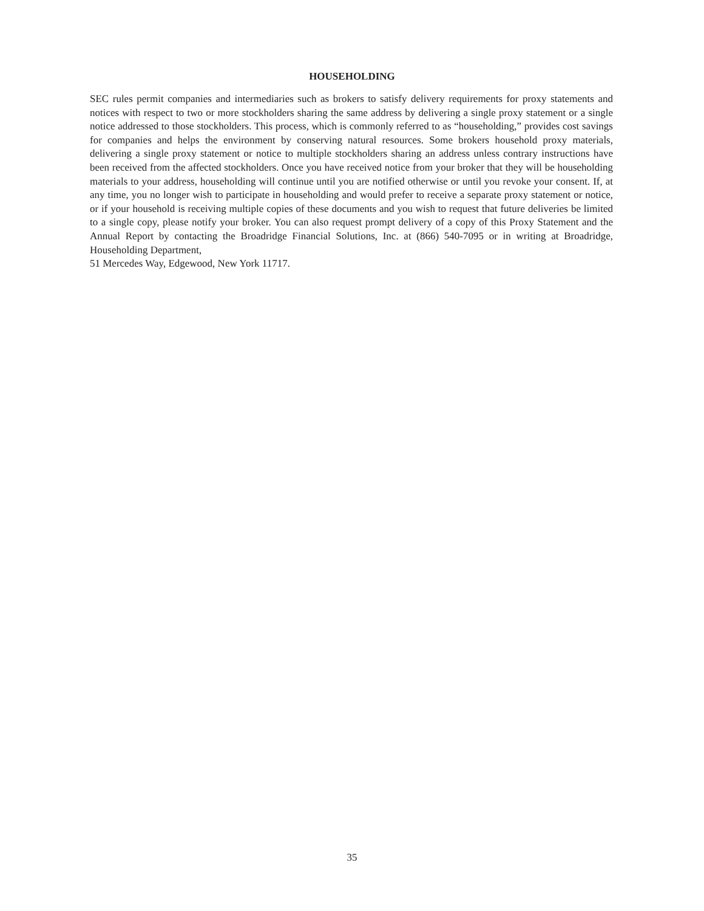HOUSEHOLDING
SEC rules permit companies and intermediaries such as brokers to satisfy delivery requirements for proxy statements and notices with respect to two or more stockholders sharing the same address by delivering a single proxy statement or a single notice addressed to those stockholders. This process, which is commonly referred to as “householding,” provides cost savings for companies and helps the environment by conserving natural resources. Some brokers household proxy materials, delivering a single proxy statement or notice to multiple stockholders sharing an address unless contrary instructions have been received from the affected stockholders. Once you have received notice from your broker that they will be householding materials to your address, householding will continue until you are notified otherwise or until you revoke your consent. If, at any time, you no longer wish to participate in householding and would prefer to receive a separate proxy statement or notice, or if your household is receiving multiple copies of these documents and you wish to request that future deliveries be limited to a single copy, please notify your broker. You can also request prompt delivery of a copy of this Proxy Statement and the Annual Report by contacting the Broadridge Financial Solutions, Inc. at (866) 540-7095 or in writing at Broadridge, Householding Department,
51 Mercedes Way, Edgewood, New York 11717.
35